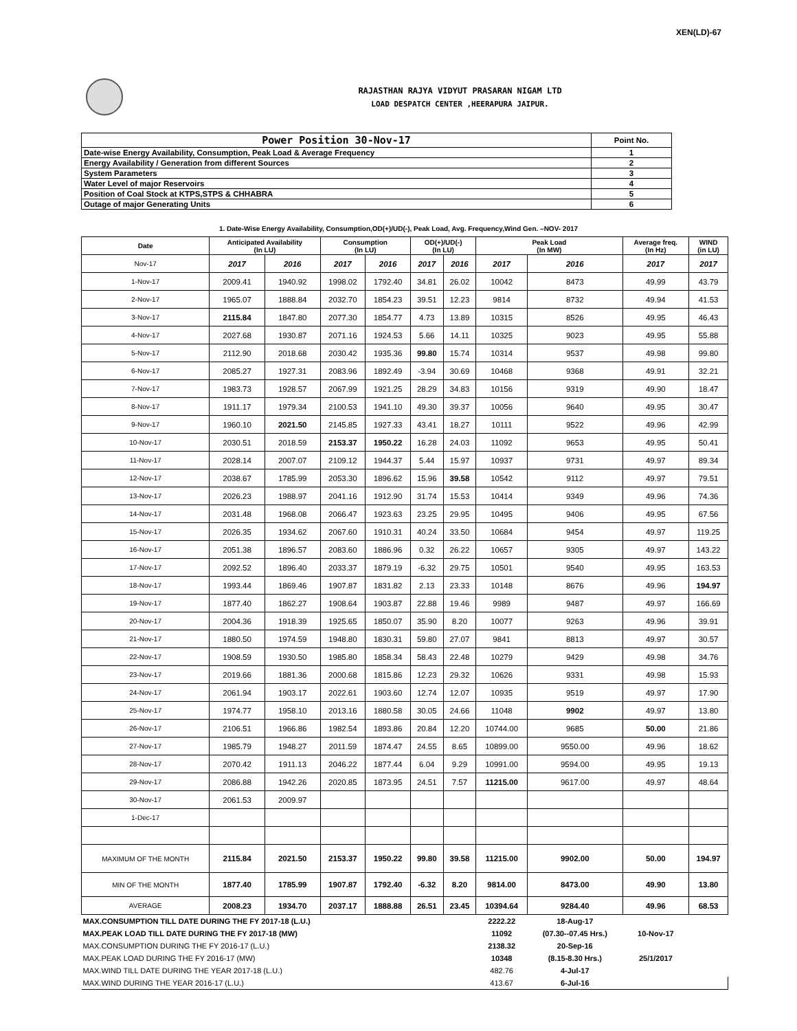XEN(LD)-67
RAJASTHAN RAJYA VIDYUT PRASARAN NIGAM LTD
LOAD DESPATCH CENTER ,HEERAPURA JAIPUR.
| Power Position 30-Nov-17 | Point No. |
| Date-wise Energy Availability, Consumption, Peak Load & Average Frequency | 1 |
| Energy Availability / Generation from different Sources | 2 |
| System Parameters | 3 |
| Water Level of major Reservoirs | 4 |
| Position of Coal Stock at KTPS,STPS & CHHABRA | 5 |
| Outage of major Generating Units | 6 |
1. Date-Wise Energy Availability, Consumption,OD(+)/UD(-), Peak Load, Avg. Frequency,Wind Gen. –NOV- 2017
| Date | Anticipated Availability (In LU) | | Consumption (In LU) | | OD(+)/UD(-) (In LU) | | Peak Load (In MW) | | Average freq. (In Hz) | WIND (in LU) |
| --- | --- | --- | --- | --- | --- | --- | --- | --- | --- | --- |
| Nov-17 | 2017 | 2016 | 2017 | 2016 | 2017 | 2016 | 2017 | 2016 | 2017 | 2017 |
| 1-Nov-17 | 2009.41 | 1940.92 | 1998.02 | 1792.40 | 34.81 | 26.02 | 10042 | 8473 | 49.99 | 43.79 |
| 2-Nov-17 | 1965.07 | 1888.84 | 2032.70 | 1854.23 | 39.51 | 12.23 | 9814 | 8732 | 49.94 | 41.53 |
| 3-Nov-17 | 2115.84 | 1847.80 | 2077.30 | 1854.77 | 4.73 | 13.89 | 10315 | 8526 | 49.95 | 46.43 |
| 4-Nov-17 | 2027.68 | 1930.87 | 2071.16 | 1924.53 | 5.66 | 14.11 | 10325 | 9023 | 49.95 | 55.88 |
| 5-Nov-17 | 2112.90 | 2018.68 | 2030.42 | 1935.36 | 99.80 | 15.74 | 10314 | 9537 | 49.98 | 99.80 |
| 6-Nov-17 | 2085.27 | 1927.31 | 2083.96 | 1892.49 | -3.94 | 30.69 | 10468 | 9368 | 49.91 | 32.21 |
| 7-Nov-17 | 1983.73 | 1928.57 | 2067.99 | 1921.25 | 28.29 | 34.83 | 10156 | 9319 | 49.90 | 18.47 |
| 8-Nov-17 | 1911.17 | 1979.34 | 2100.53 | 1941.10 | 49.30 | 39.37 | 10056 | 9640 | 49.95 | 30.47 |
| 9-Nov-17 | 1960.10 | 2021.50 | 2145.85 | 1927.33 | 43.41 | 18.27 | 10111 | 9522 | 49.96 | 42.99 |
| 10-Nov-17 | 2030.51 | 2018.59 | 2153.37 | 1950.22 | 16.28 | 24.03 | 11092 | 9653 | 49.95 | 50.41 |
| 11-Nov-17 | 2028.14 | 2007.07 | 2109.12 | 1944.37 | 5.44 | 15.97 | 10937 | 9731 | 49.97 | 89.34 |
| 12-Nov-17 | 2038.67 | 1785.99 | 2053.30 | 1896.62 | 15.96 | 39.58 | 10542 | 9112 | 49.97 | 79.51 |
| 13-Nov-17 | 2026.23 | 1988.97 | 2041.16 | 1912.90 | 31.74 | 15.53 | 10414 | 9349 | 49.96 | 74.36 |
| 14-Nov-17 | 2031.48 | 1968.08 | 2066.47 | 1923.63 | 23.25 | 29.95 | 10495 | 9406 | 49.95 | 67.56 |
| 15-Nov-17 | 2026.35 | 1934.62 | 2067.60 | 1910.31 | 40.24 | 33.50 | 10684 | 9454 | 49.97 | 119.25 |
| 16-Nov-17 | 2051.38 | 1896.57 | 2083.60 | 1886.96 | 0.32 | 26.22 | 10657 | 9305 | 49.97 | 143.22 |
| 17-Nov-17 | 2092.52 | 1896.40 | 2033.37 | 1879.19 | -6.32 | 29.75 | 10501 | 9540 | 49.95 | 163.53 |
| 18-Nov-17 | 1993.44 | 1869.46 | 1907.87 | 1831.82 | 2.13 | 23.33 | 10148 | 8676 | 49.96 | 194.97 |
| 19-Nov-17 | 1877.40 | 1862.27 | 1908.64 | 1903.87 | 22.88 | 19.46 | 9989 | 9487 | 49.97 | 166.69 |
| 20-Nov-17 | 2004.36 | 1918.39 | 1925.65 | 1850.07 | 35.90 | 8.20 | 10077 | 9263 | 49.96 | 39.91 |
| 21-Nov-17 | 1880.50 | 1974.59 | 1948.80 | 1830.31 | 59.80 | 27.07 | 9841 | 8813 | 49.97 | 30.57 |
| 22-Nov-17 | 1908.59 | 1930.50 | 1985.80 | 1858.34 | 58.43 | 22.48 | 10279 | 9429 | 49.98 | 34.76 |
| 23-Nov-17 | 2019.66 | 1881.36 | 2000.68 | 1815.86 | 12.23 | 29.32 | 10626 | 9331 | 49.98 | 15.93 |
| 24-Nov-17 | 2061.94 | 1903.17 | 2022.61 | 1903.60 | 12.74 | 12.07 | 10935 | 9519 | 49.97 | 17.90 |
| 25-Nov-17 | 1974.77 | 1958.10 | 2013.16 | 1880.58 | 30.05 | 24.66 | 11048 | 9902 | 49.97 | 13.80 |
| 26-Nov-17 | 2106.51 | 1966.86 | 1982.54 | 1893.86 | 20.84 | 12.20 | 10744.00 | 9685 | 50.00 | 21.86 |
| 27-Nov-17 | 1985.79 | 1948.27 | 2011.59 | 1874.47 | 24.55 | 8.65 | 10899.00 | 9550.00 | 49.96 | 18.62 |
| 28-Nov-17 | 2070.42 | 1911.13 | 2046.22 | 1877.44 | 6.04 | 9.29 | 10991.00 | 9594.00 | 49.95 | 19.13 |
| 29-Nov-17 | 2086.88 | 1942.26 | 2020.85 | 1873.95 | 24.51 | 7.57 | 11215.00 | 9617.00 | 49.97 | 48.64 |
| 30-Nov-17 | 2061.53 | 2009.97 | | | | | | | | |
| 1-Dec-17 | | | | | | | | | | |
| MAXIMUM OF THE MONTH | 2115.84 | 2021.50 | 2153.37 | 1950.22 | 99.80 | 39.58 | 11215.00 | 9902.00 | 50.00 | 194.97 |
| MIN OF THE MONTH | 1877.40 | 1785.99 | 1907.87 | 1792.40 | -6.32 | 8.20 | 9814.00 | 8473.00 | 49.90 | 13.80 |
| AVERAGE | 2008.23 | 1934.70 | 2037.17 | 1888.88 | 26.51 | 23.45 | 10394.64 | 9284.40 | 49.96 | 68.53 |
| MAX.CONSUMPTION TILL DATE DURING THE FY 2017-18 (L.U.) | | | | | | | 2222.22 | 18-Aug-17 | | |
| MAX.PEAK LOAD TILL DATE DURING THE FY 2017-18 (MW) | | | | | | | 11092 | (07.30--07.45 Hrs.) | 10-Nov-17 | |
| MAX.CONSUMPTION DURING THE FY 2016-17 (L.U.) | | | | | | | 2138.32 | 20-Sep-16 | | |
| MAX.PEAK LOAD DURING THE FY 2016-17 (MW) | | | | | | | 10348 | (8.15-8.30 Hrs.) | 25/1/2017 | |
| MAX.WIND TILL DATE DURING THE YEAR 2017-18 (L.U.) | | | | | | | 482.76 | 4-Jul-17 | | |
| MAX.WIND DURING THE YEAR 2016-17 (L.U.) | | | | | | | 413.67 | 6-Jul-16 | | |